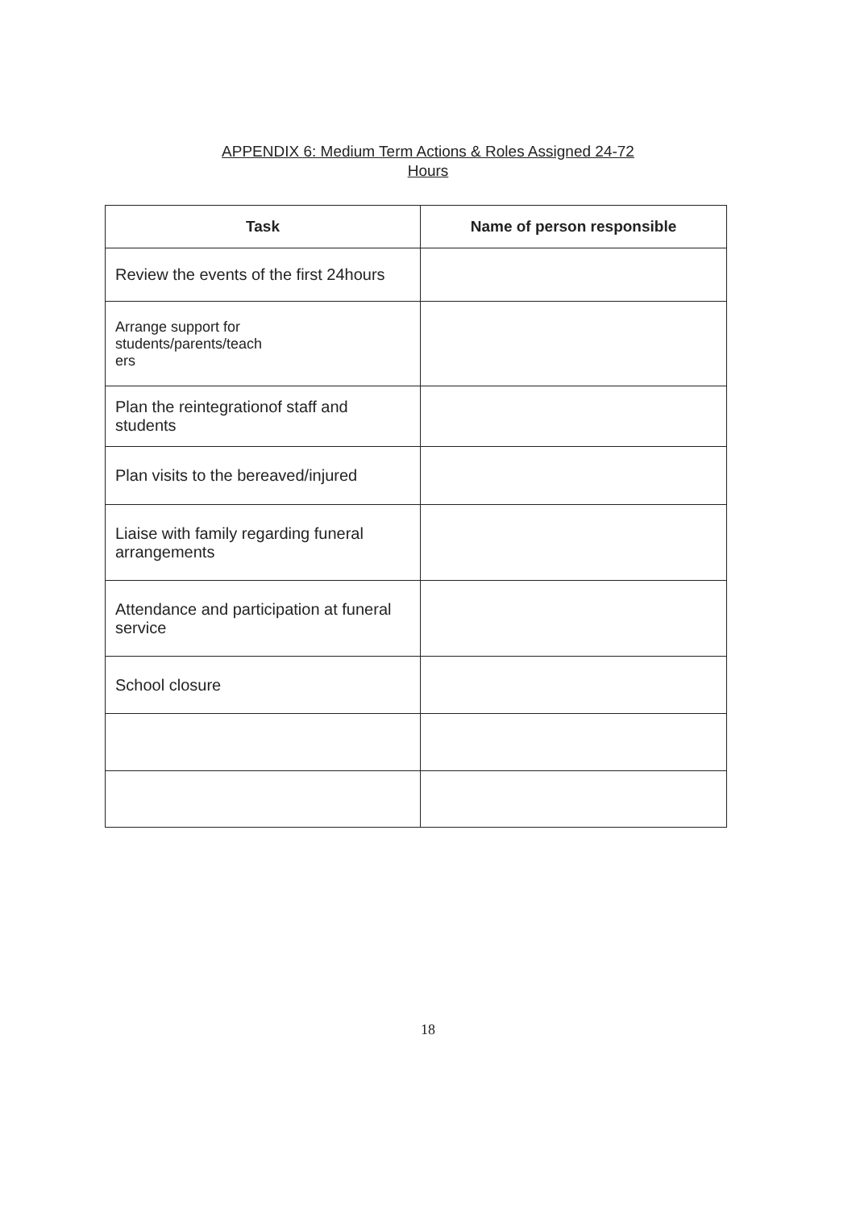APPENDIX 6: Medium Term Actions & Roles Assigned 24-72
Hours
| Task | Name of person responsible |
| --- | --- |
| Review the events of the first 24hours | |
| Arrange support for students/parents/teach ers | |
| Plan the reintegrationof staff and students | |
| Plan visits to the bereaved/injured | |
| Liaise with family regarding funeral arrangements | |
| Attendance and participation at funeral service | |
| School closure | |
18